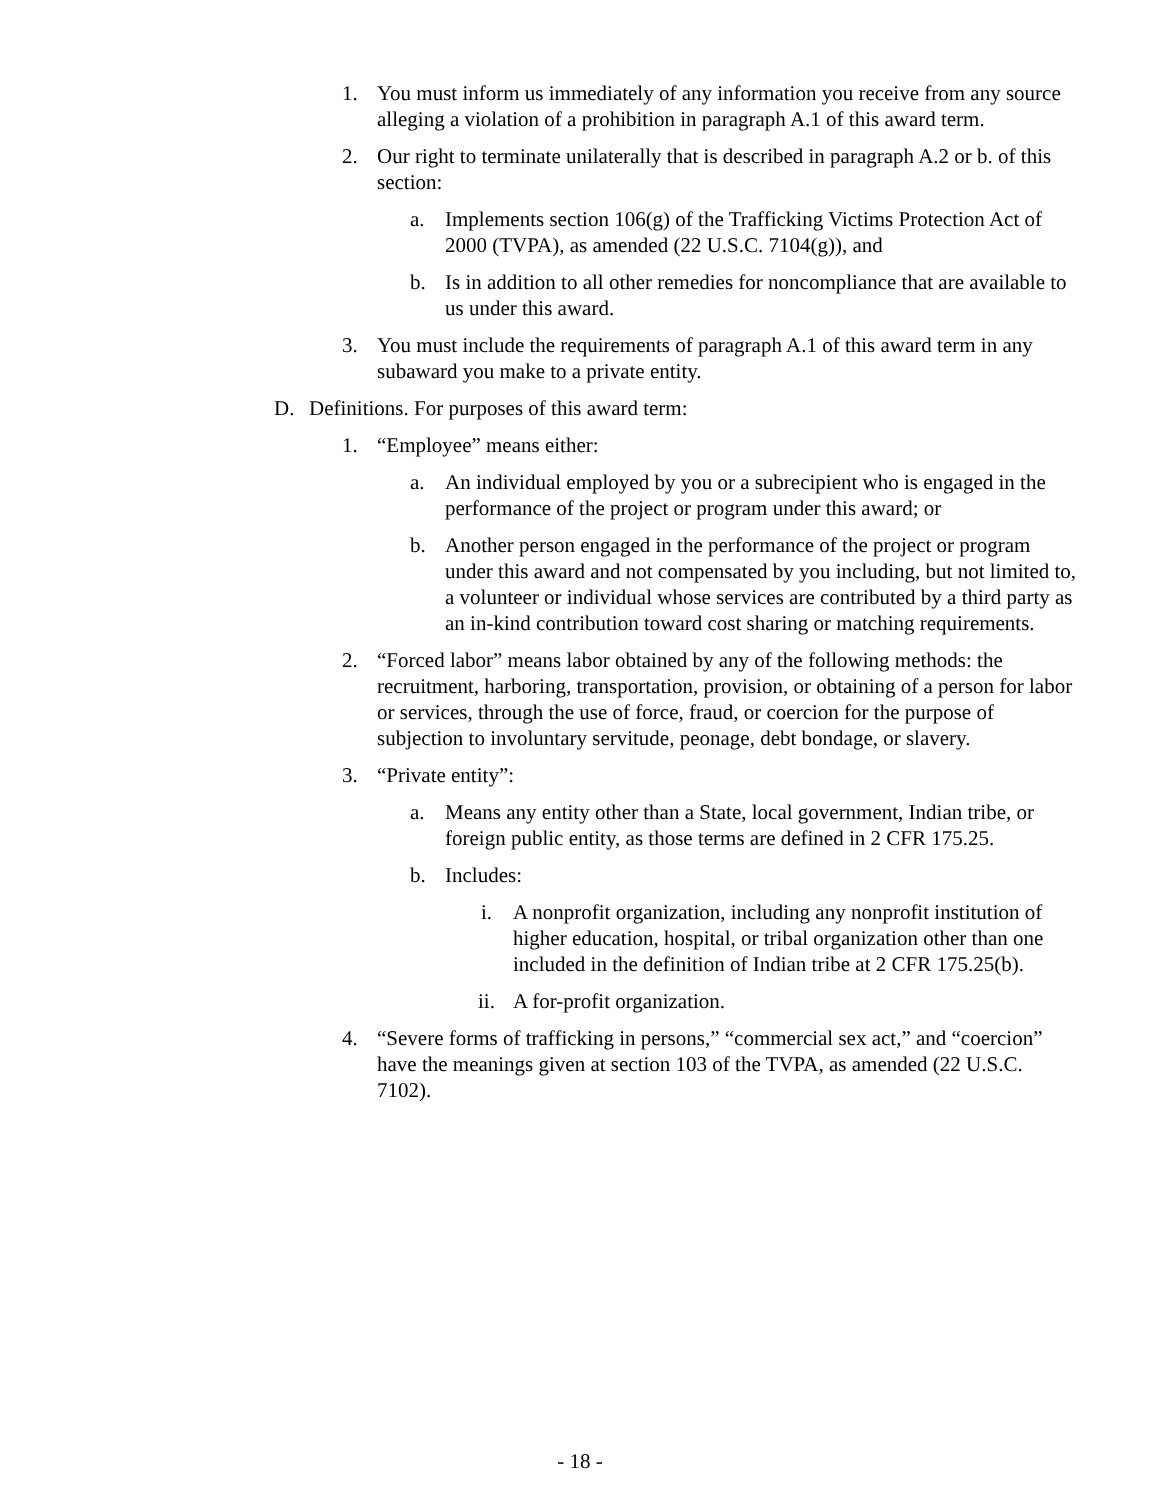1. You must inform us immediately of any information you receive from any source alleging a violation of a prohibition in paragraph A.1 of this award term.
2. Our right to terminate unilaterally that is described in paragraph A.2 or b. of this section:
a. Implements section 106(g) of the Trafficking Victims Protection Act of 2000 (TVPA), as amended (22 U.S.C. 7104(g)), and
b. Is in addition to all other remedies for noncompliance that are available to us under this award.
3. You must include the requirements of paragraph A.1 of this award term in any subaward you make to a private entity.
D. Definitions. For purposes of this award term:
1. “Employee” means either:
a. An individual employed by you or a subrecipient who is engaged in the performance of the project or program under this award; or
b. Another person engaged in the performance of the project or program under this award and not compensated by you including, but not limited to, a volunteer or individual whose services are contributed by a third party as an in-kind contribution toward cost sharing or matching requirements.
2. “Forced labor” means labor obtained by any of the following methods: the recruitment, harboring, transportation, provision, or obtaining of a person for labor or services, through the use of force, fraud, or coercion for the purpose of subjection to involuntary servitude, peonage, debt bondage, or slavery.
3. “Private entity”:
a. Means any entity other than a State, local government, Indian tribe, or foreign public entity, as those terms are defined in 2 CFR 175.25.
b. Includes:
i. A nonprofit organization, including any nonprofit institution of higher education, hospital, or tribal organization other than one included in the definition of Indian tribe at 2 CFR 175.25(b).
ii. A for-profit organization.
4. “Severe forms of trafficking in persons,” “commercial sex act,” and “coercion” have the meanings given at section 103 of the TVPA, as amended (22 U.S.C. 7102).
- 18 -